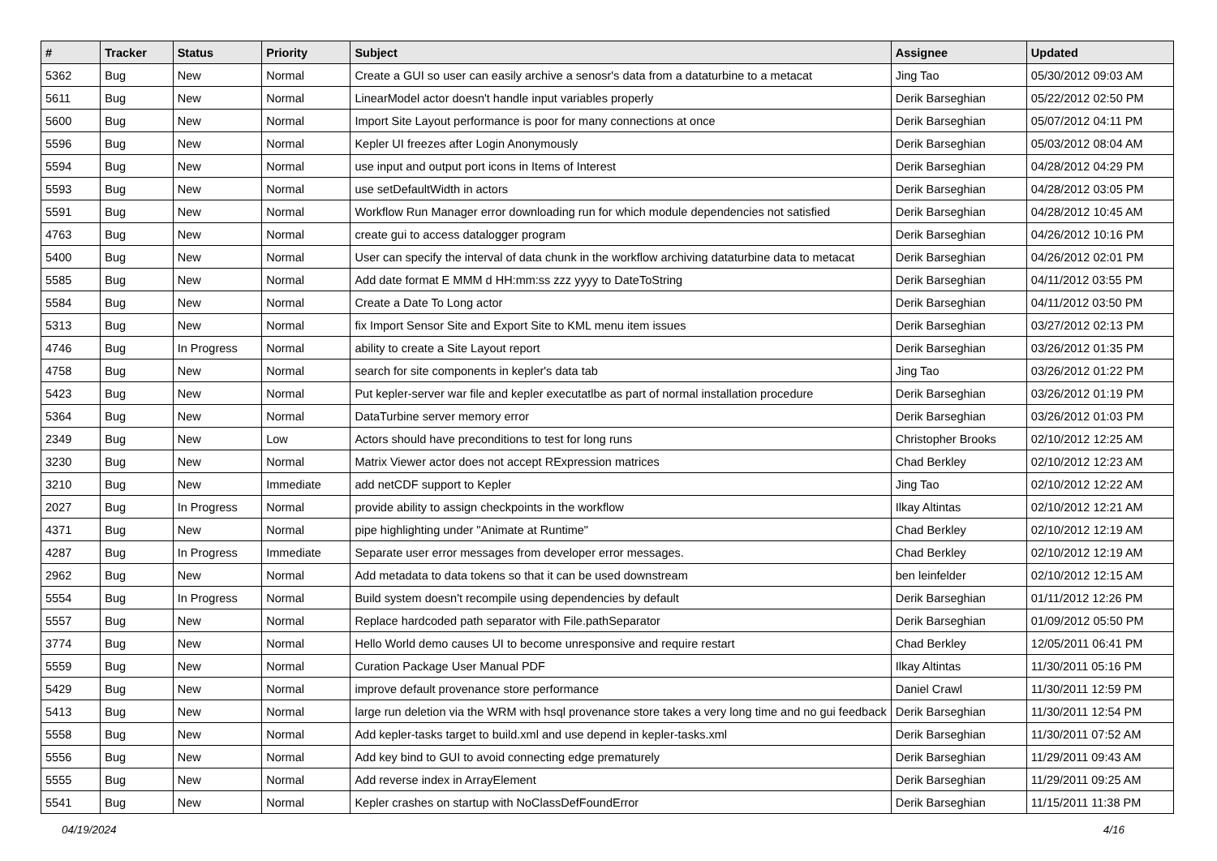| # | Tracker | Status | Priority | Subject | Assignee | Updated |
| --- | --- | --- | --- | --- | --- | --- |
| 5362 | Bug | New | Normal | Create a GUI so user can easily archive a senosr's data from a dataturbine to a metacat | Jing Tao | 05/30/2012 09:03 AM |
| 5611 | Bug | New | Normal | LinearModel actor doesn't handle input variables properly | Derik Barseghian | 05/22/2012 02:50 PM |
| 5600 | Bug | New | Normal | Import Site Layout performance is poor for many connections at once | Derik Barseghian | 05/07/2012 04:11 PM |
| 5596 | Bug | New | Normal | Kepler UI freezes after Login Anonymously | Derik Barseghian | 05/03/2012 08:04 AM |
| 5594 | Bug | New | Normal | use input and output port icons in Items of Interest | Derik Barseghian | 04/28/2012 04:29 PM |
| 5593 | Bug | New | Normal | use setDefaultWidth in actors | Derik Barseghian | 04/28/2012 03:05 PM |
| 5591 | Bug | New | Normal | Workflow Run Manager error downloading run for which module dependencies not satisfied | Derik Barseghian | 04/28/2012 10:45 AM |
| 4763 | Bug | New | Normal | create gui to access datalogger program | Derik Barseghian | 04/26/2012 10:16 PM |
| 5400 | Bug | New | Normal | User can specify the interval of data chunk in the workflow archiving dataturbine data to metacat | Derik Barseghian | 04/26/2012 02:01 PM |
| 5585 | Bug | New | Normal | Add date format E MMM d HH:mm:ss zzz yyyy to DateToString | Derik Barseghian | 04/11/2012 03:55 PM |
| 5584 | Bug | New | Normal | Create a Date To Long actor | Derik Barseghian | 04/11/2012 03:50 PM |
| 5313 | Bug | New | Normal | fix Import Sensor Site and Export Site to KML menu item issues | Derik Barseghian | 03/27/2012 02:13 PM |
| 4746 | Bug | In Progress | Normal | ability to create a Site Layout report | Derik Barseghian | 03/26/2012 01:35 PM |
| 4758 | Bug | New | Normal | search for site components in kepler's data tab | Jing Tao | 03/26/2012 01:22 PM |
| 5423 | Bug | New | Normal | Put kepler-server war file and kepler executatlbe as part of normal installation procedure | Derik Barseghian | 03/26/2012 01:19 PM |
| 5364 | Bug | New | Normal | DataTurbine server memory error | Derik Barseghian | 03/26/2012 01:03 PM |
| 2349 | Bug | New | Low | Actors should have preconditions to test for long runs | Christopher Brooks | 02/10/2012 12:25 AM |
| 3230 | Bug | New | Normal | Matrix Viewer actor does not accept RExpression matrices | Chad Berkley | 02/10/2012 12:23 AM |
| 3210 | Bug | New | Immediate | add netCDF support to Kepler | Jing Tao | 02/10/2012 12:22 AM |
| 2027 | Bug | In Progress | Normal | provide ability to assign checkpoints in the workflow | Ilkay Altintas | 02/10/2012 12:21 AM |
| 4371 | Bug | New | Normal | pipe highlighting under "Animate at Runtime" | Chad Berkley | 02/10/2012 12:19 AM |
| 4287 | Bug | In Progress | Immediate | Separate user error messages from developer error messages. | Chad Berkley | 02/10/2012 12:19 AM |
| 2962 | Bug | New | Normal | Add metadata to data tokens so that it can be used downstream | ben leinfelder | 02/10/2012 12:15 AM |
| 5554 | Bug | In Progress | Normal | Build system doesn't recompile using dependencies by default | Derik Barseghian | 01/11/2012 12:26 PM |
| 5557 | Bug | New | Normal | Replace hardcoded path separator with File.pathSeparator | Derik Barseghian | 01/09/2012 05:50 PM |
| 3774 | Bug | New | Normal | Hello World demo causes UI to become unresponsive and require restart | Chad Berkley | 12/05/2011 06:41 PM |
| 5559 | Bug | New | Normal | Curation Package User Manual PDF | Ilkay Altintas | 11/30/2011 05:16 PM |
| 5429 | Bug | New | Normal | improve default provenance store performance | Daniel Crawl | 11/30/2011 12:59 PM |
| 5413 | Bug | New | Normal | large run deletion via the WRM with hsql provenance store takes a very long time and no gui feedback | Derik Barseghian | 11/30/2011 12:54 PM |
| 5558 | Bug | New | Normal | Add kepler-tasks target to build.xml and use depend in kepler-tasks.xml | Derik Barseghian | 11/30/2011 07:52 AM |
| 5556 | Bug | New | Normal | Add key bind to GUI to avoid connecting edge prematurely | Derik Barseghian | 11/29/2011 09:43 AM |
| 5555 | Bug | New | Normal | Add reverse index in ArrayElement | Derik Barseghian | 11/29/2011 09:25 AM |
| 5541 | Bug | New | Normal | Kepler crashes on startup with NoClassDefFoundError | Derik Barseghian | 11/15/2011 11:38 PM |
04/19/2024 4/16